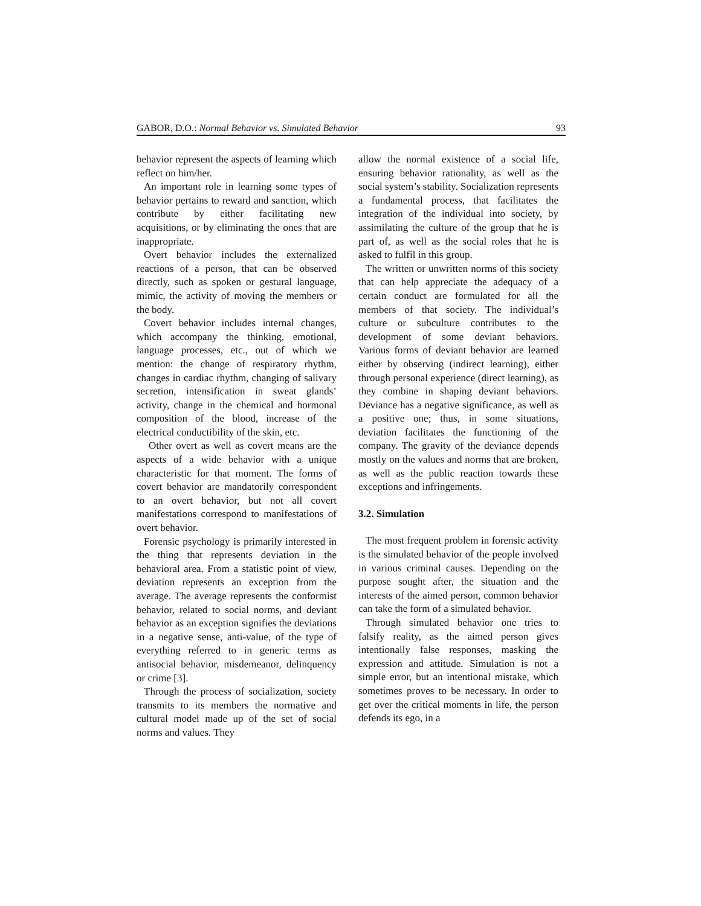GABOR, D.O.: Normal Behavior vs. Simulated Behavior 93
behavior represent the aspects of learning which reflect on him/her.
An important role in learning some types of behavior pertains to reward and sanction, which contribute by either facilitating new acquisitions, or by eliminating the ones that are inappropriate.
Overt behavior includes the externalized reactions of a person, that can be observed directly, such as spoken or gestural language, mimic, the activity of moving the members or the body.
Covert behavior includes internal changes, which accompany the thinking, emotional, language processes, etc., out of which we mention: the change of respiratory rhythm, changes in cardiac rhythm, changing of salivary secretion, intensification in sweat glands’ activity, change in the chemical and hormonal composition of the blood, increase of the electrical conductibility of the skin, etc.
Other overt as well as covert means are the aspects of a wide behavior with a unique characteristic for that moment. The forms of covert behavior are mandatorily correspondent to an overt behavior, but not all covert manifestations correspond to manifestations of overt behavior.
Forensic psychology is primarily interested in the thing that represents deviation in the behavioral area. From a statistic point of view, deviation represents an exception from the average. The average represents the conformist behavior, related to social norms, and deviant behavior as an exception signifies the deviations in a negative sense, anti-value, of the type of everything referred to in generic terms as antisocial behavior, misdemeanor, delinquency or crime [3].
Through the process of socialization, society transmits to its members the normative and cultural model made up of the set of social norms and values. They
allow the normal existence of a social life, ensuring behavior rationality, as well as the social system’s stability. Socialization represents a fundamental process, that facilitates the integration of the individual into society, by assimilating the culture of the group that he is part of, as well as the social roles that he is asked to fulfil in this group.
The written or unwritten norms of this society that can help appreciate the adequacy of a certain conduct are formulated for all the members of that society. The individual’s culture or subculture contributes to the development of some deviant behaviors. Various forms of deviant behavior are learned either by observing (indirect learning), either through personal experience (direct learning), as they combine in shaping deviant behaviors. Deviance has a negative significance, as well as a positive one; thus, in some situations, deviation facilitates the functioning of the company. The gravity of the deviance depends mostly on the values and norms that are broken, as well as the public reaction towards these exceptions and infringements.
3.2. Simulation
The most frequent problem in forensic activity is the simulated behavior of the people involved in various criminal causes. Depending on the purpose sought after, the situation and the interests of the aimed person, common behavior can take the form of a simulated behavior.
Through simulated behavior one tries to falsify reality, as the aimed person gives intentionally false responses, masking the expression and attitude. Simulation is not a simple error, but an intentional mistake, which sometimes proves to be necessary. In order to get over the critical moments in life, the person defends its ego, in a